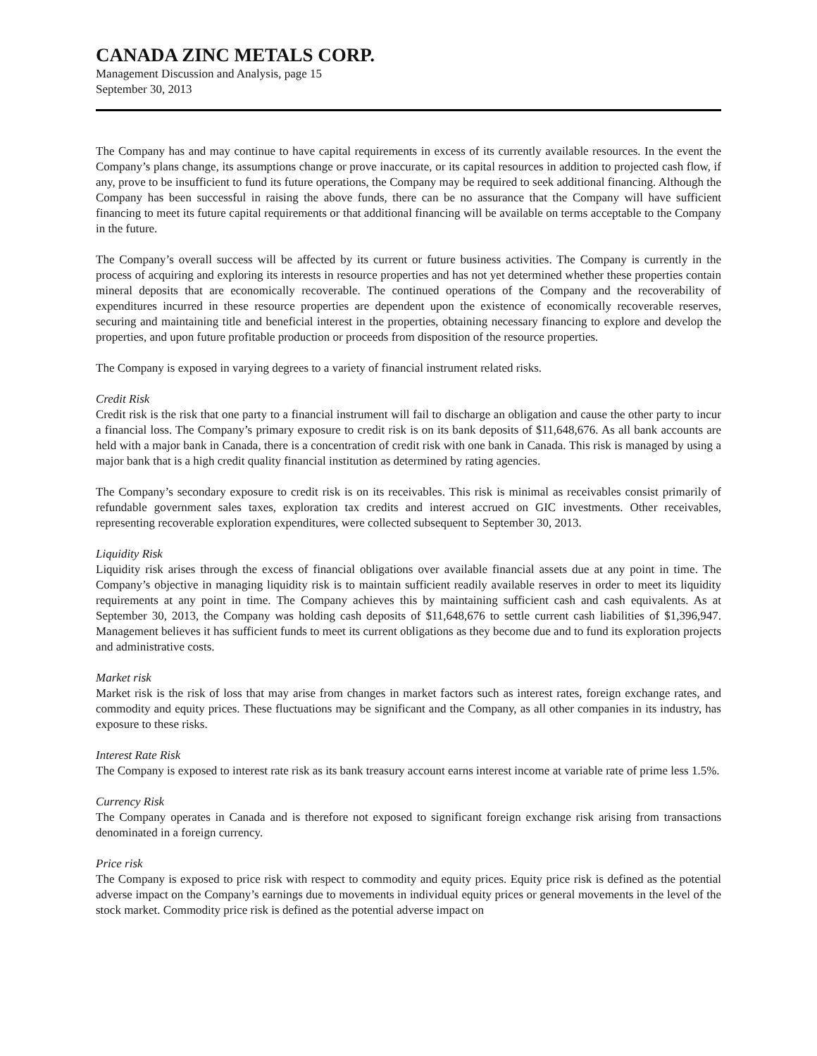CANADA ZINC METALS CORP.
Management Discussion and Analysis, page 15
September 30, 2013
The Company has and may continue to have capital requirements in excess of its currently available resources. In the event the Company’s plans change, its assumptions change or prove inaccurate, or its capital resources in addition to projected cash flow, if any, prove to be insufficient to fund its future operations, the Company may be required to seek additional financing. Although the Company has been successful in raising the above funds, there can be no assurance that the Company will have sufficient financing to meet its future capital requirements or that additional financing will be available on terms acceptable to the Company in the future.
The Company’s overall success will be affected by its current or future business activities. The Company is currently in the process of acquiring and exploring its interests in resource properties and has not yet determined whether these properties contain mineral deposits that are economically recoverable. The continued operations of the Company and the recoverability of expenditures incurred in these resource properties are dependent upon the existence of economically recoverable reserves, securing and maintaining title and beneficial interest in the properties, obtaining necessary financing to explore and develop the properties, and upon future profitable production or proceeds from disposition of the resource properties.
The Company is exposed in varying degrees to a variety of financial instrument related risks.
Credit Risk
Credit risk is the risk that one party to a financial instrument will fail to discharge an obligation and cause the other party to incur a financial loss. The Company’s primary exposure to credit risk is on its bank deposits of $11,648,676. As all bank accounts are held with a major bank in Canada, there is a concentration of credit risk with one bank in Canada. This risk is managed by using a major bank that is a high credit quality financial institution as determined by rating agencies.
The Company’s secondary exposure to credit risk is on its receivables. This risk is minimal as receivables consist primarily of refundable government sales taxes, exploration tax credits and interest accrued on GIC investments. Other receivables, representing recoverable exploration expenditures, were collected subsequent to September 30, 2013.
Liquidity Risk
Liquidity risk arises through the excess of financial obligations over available financial assets due at any point in time. The Company’s objective in managing liquidity risk is to maintain sufficient readily available reserves in order to meet its liquidity requirements at any point in time. The Company achieves this by maintaining sufficient cash and cash equivalents. As at September 30, 2013, the Company was holding cash deposits of $11,648,676 to settle current cash liabilities of $1,396,947. Management believes it has sufficient funds to meet its current obligations as they become due and to fund its exploration projects and administrative costs.
Market risk
Market risk is the risk of loss that may arise from changes in market factors such as interest rates, foreign exchange rates, and commodity and equity prices. These fluctuations may be significant and the Company, as all other companies in its industry, has exposure to these risks.
Interest Rate Risk
The Company is exposed to interest rate risk as its bank treasury account earns interest income at variable rate of prime less 1.5%.
Currency Risk
The Company operates in Canada and is therefore not exposed to significant foreign exchange risk arising from transactions denominated in a foreign currency.
Price risk
The Company is exposed to price risk with respect to commodity and equity prices. Equity price risk is defined as the potential adverse impact on the Company’s earnings due to movements in individual equity prices or general movements in the level of the stock market. Commodity price risk is defined as the potential adverse impact on